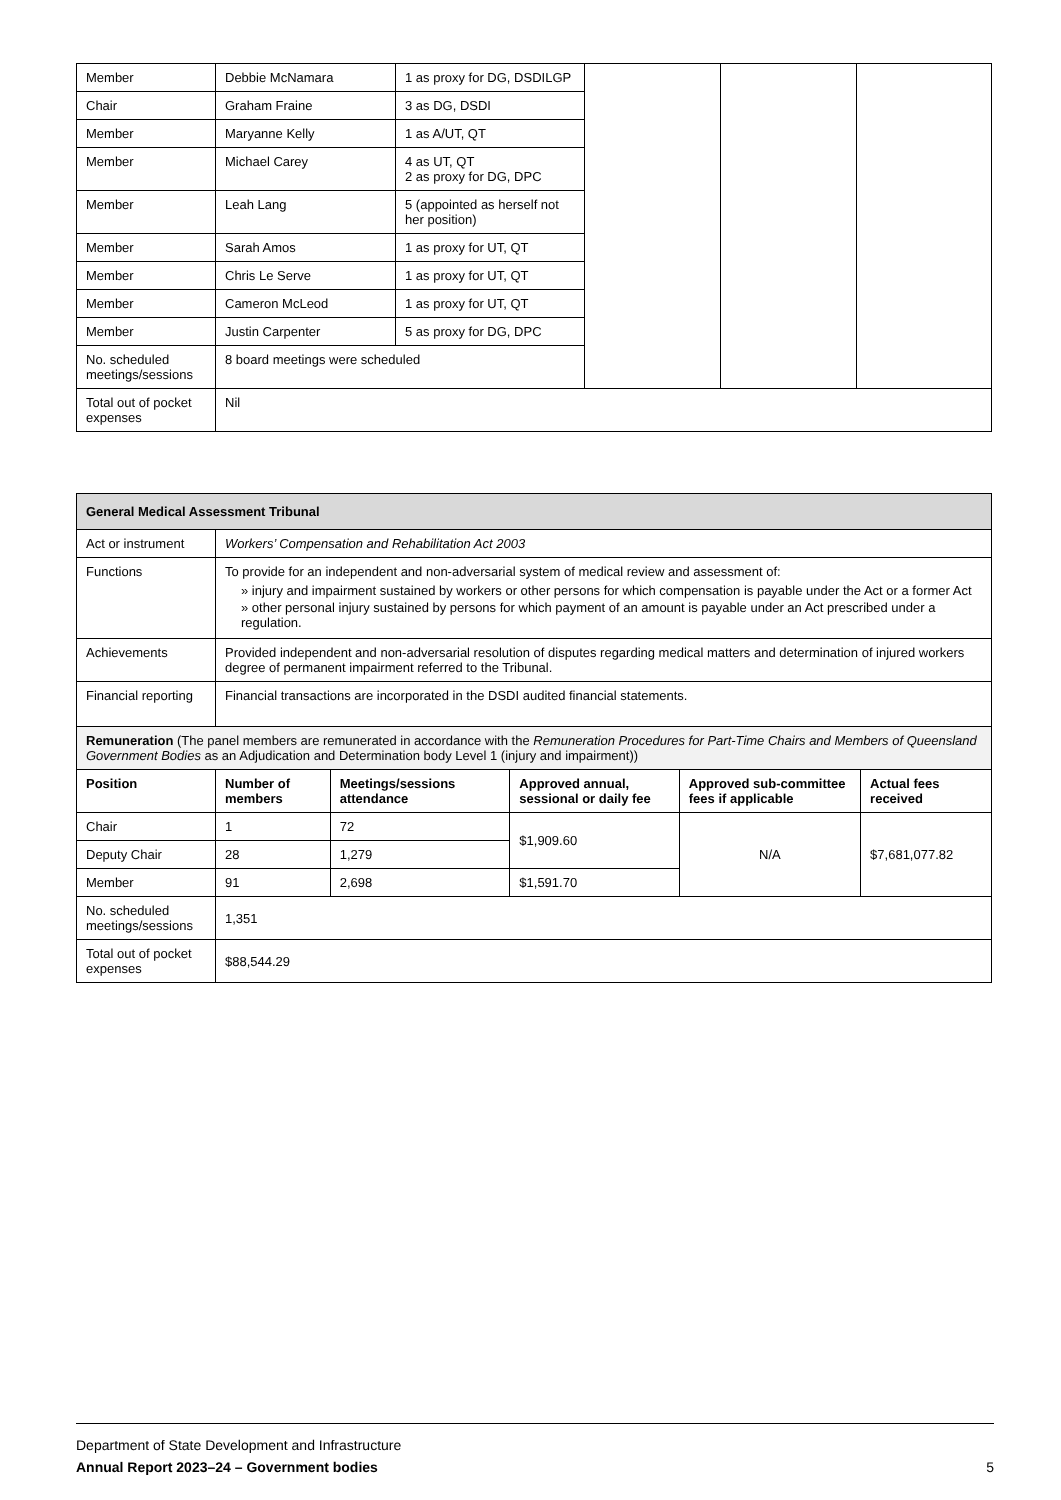| Member | Debbie McNamara | 1 as proxy for DG, DSDILGP | | | |
| Chair | Graham Fraine | 3 as DG, DSDI | | | |
| Member | Maryanne Kelly | 1 as A/UT, QT | | | |
| Member | Michael Carey | 4 as UT, QT 2 as proxy for DG, DPC | | | |
| Member | Leah Lang | 5 (appointed as herself not her position) | | | |
| Member | Sarah Amos | 1 as proxy for UT, QT | | | |
| Member | Chris Le Serve | 1 as proxy for UT, QT | | | |
| Member | Cameron McLeod | 1 as proxy for UT, QT | | | |
| Member | Justin Carpenter | 5 as proxy for DG, DPC | | | |
| No. scheduled meetings/sessions | 8 board meetings were scheduled | | | | |
| Total out of pocket expenses | Nil | | | | |
| General Medical Assessment Tribunal | | | | | |
| Act or instrument | Workers’ Compensation and Rehabilitation Act 2003 | | | | |
| Functions | To provide for an independent and non-adversarial system of medical review and assessment of: » injury and impairment sustained by workers or other persons for which compensation is payable under the Act or a former Act » other personal injury sustained by persons for which payment of an amount is payable under an Act prescribed under a regulation. | | | | |
| Achievements | Provided independent and non-adversarial resolution of disputes regarding medical matters and determination of injured workers degree of permanent impairment referred to the Tribunal. | | | | |
| Financial reporting | Financial transactions are incorporated in the DSDI audited financial statements. | | | | |
| Remuneration (The panel members are remunerated in accordance with the Remuneration Procedures for Part-Time Chairs and Members of Queensland Government Bodies as an Adjudication and Determination body Level 1 (injury and impairment)) | | | | | |
| Position | Number of members | Meetings/sessions attendance | Approved annual, sessional or daily fee | Approved sub-committee fees if applicable | Actual fees received |
| Chair | 1 | 72 | $1,909.60 | N/A | $7,681,077.82 |
| Deputy Chair | 28 | 1,279 | | | |
| Member | 91 | 2,698 | $1,591.70 | | |
| No. scheduled meetings/sessions | 1,351 | | | | |
| Total out of pocket expenses | $88,544.29 | | | | |
Department of State Development and Infrastructure
Annual Report 2023–24 – Government bodies 5